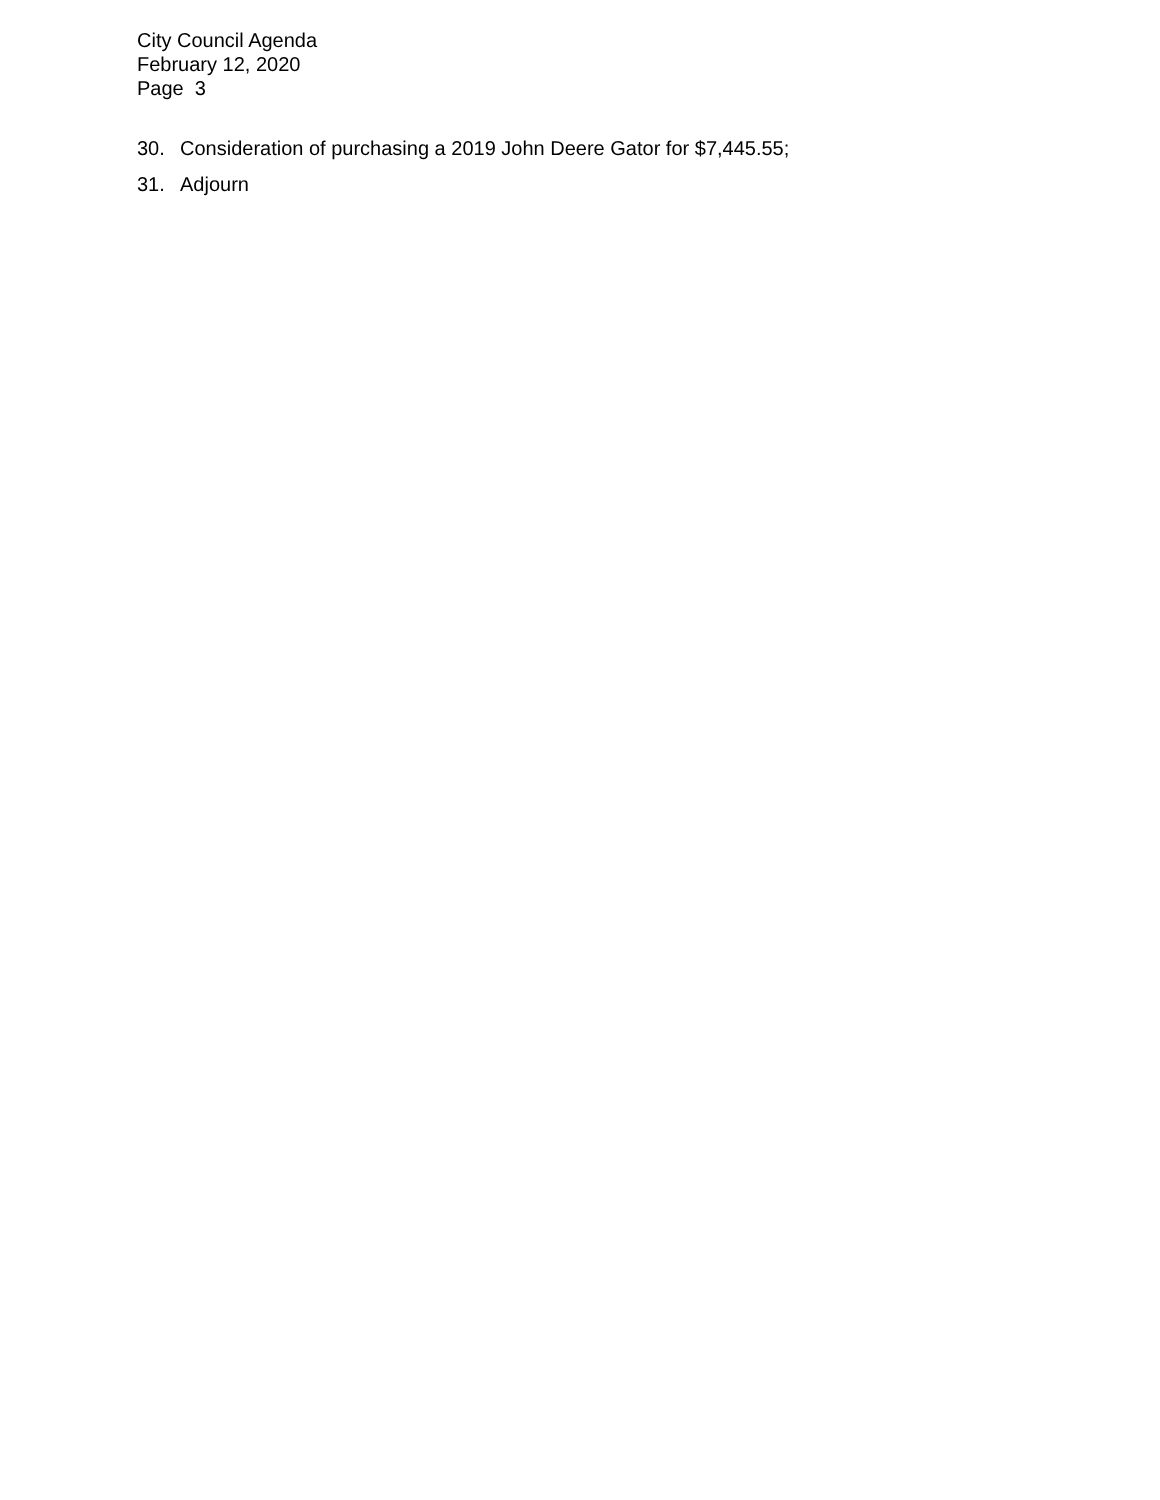City Council Agenda
February 12, 2020
Page 3
30. Consideration of purchasing a 2019 John Deere Gator for $7,445.55;
31. Adjourn